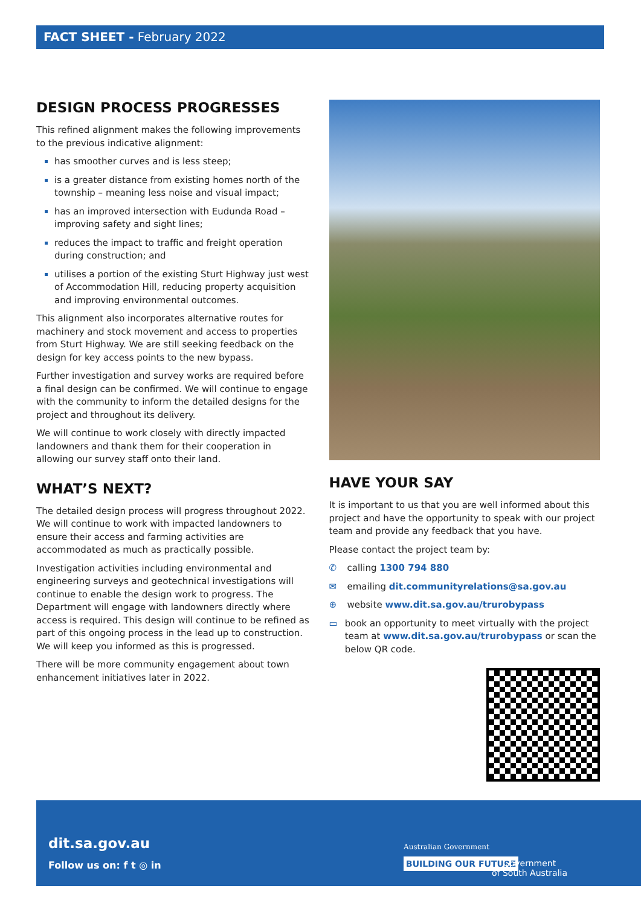FACT SHEET - February 2022
DESIGN PROCESS PROGRESSES
This refined alignment makes the following improvements to the previous indicative alignment:
has smoother curves and is less steep;
is a greater distance from existing homes north of the township – meaning less noise and visual impact;
has an improved intersection with Eudunda Road – improving safety and sight lines;
reduces the impact to traffic and freight operation during construction; and
utilises a portion of the existing Sturt Highway just west of Accommodation Hill, reducing property acquisition and improving environmental outcomes.
This alignment also incorporates alternative routes for machinery and stock movement and access to properties from Sturt Highway. We are still seeking feedback on the design for key access points to the new bypass.
Further investigation and survey works are required before a final design can be confirmed. We will continue to engage with the community to inform the detailed designs for the project and throughout its delivery.
We will continue to work closely with directly impacted landowners and thank them for their cooperation in allowing our survey staff onto their land.
WHAT’S NEXT?
The detailed design process will progress throughout 2022. We will continue to work with impacted landowners to ensure their access and farming activities are accommodated as much as practically possible.
Investigation activities including environmental and engineering surveys and geotechnical investigations will continue to enable the design work to progress. The Department will engage with landowners directly where access is required. This design will continue to be refined as part of this ongoing process in the lead up to construction. We will keep you informed as this is progressed.
There will be more community engagement about town enhancement initiatives later in 2022.
HAVE YOUR SAY
It is important to us that you are well informed about this project and have the opportunity to speak with our project team and provide any feedback that you have.
Please contact the project team by:
✆ calling 1300 794 880
✉ emailing dit.communityrelations@sa.gov.au
⊕ website www.dit.sa.gov.au/trurobypass
▭ book an opportunity to meet virtually with the project team at www.dit.sa.gov.au/trurobypass or scan the below QR code.
dit.sa.gov.au
Follow us on: f t ◎ in
Australian Government
BUILDING OUR FUTURE
Government
of South Australia